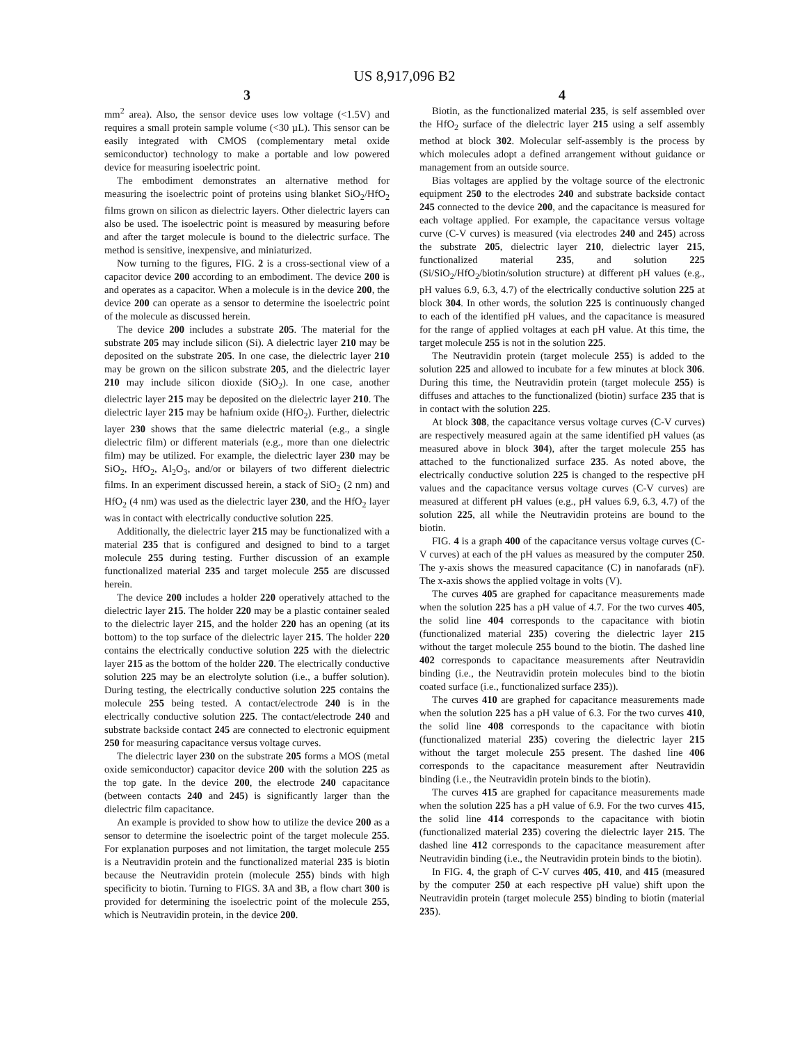US 8,917,096 B2
3
mm<sup>2</sup> area). Also, the sensor device uses low voltage (<1.5V) and requires a small protein sample volume (<30 µL). This sensor can be easily integrated with CMOS (complementary metal oxide semiconductor) technology to make a portable and low powered device for measuring isoelectric point.
The embodiment demonstrates an alternative method for measuring the isoelectric point of proteins using blanket SiO<sub>2</sub>/HfO<sub>2</sub> films grown on silicon as dielectric layers. Other dielectric layers can also be used. The isoelectric point is measured by measuring before and after the target molecule is bound to the dielectric surface. The method is sensitive, inexpensive, and miniaturized.
Now turning to the figures, FIG. 2 is a cross-sectional view of a capacitor device 200 according to an embodiment. The device 200 is and operates as a capacitor. When a molecule is in the device 200, the device 200 can operate as a sensor to determine the isoelectric point of the molecule as discussed herein.
The device 200 includes a substrate 205. The material for the substrate 205 may include silicon (Si). A dielectric layer 210 may be deposited on the substrate 205. In one case, the dielectric layer 210 may be grown on the silicon substrate 205, and the dielectric layer 210 may include silicon dioxide (SiO<sub>2</sub>). In one case, another dielectric layer 215 may be deposited on the dielectric layer 210. The dielectric layer 215 may be hafnium oxide (HfO<sub>2</sub>). Further, dielectric layer 230 shows that the same dielectric material (e.g., a single dielectric film) or different materials (e.g., more than one dielectric film) may be utilized. For example, the dielectric layer 230 may be SiO<sub>2</sub>, HfO<sub>2</sub>, Al<sub>2</sub>O<sub>3</sub>, and/or or bilayers of two different dielectric films. In an experiment discussed herein, a stack of SiO<sub>2</sub> (2 nm) and HfO<sub>2</sub> (4 nm) was used as the dielectric layer 230, and the HfO<sub>2</sub> layer was in contact with electrically conductive solution 225.
Additionally, the dielectric layer 215 may be functionalized with a material 235 that is configured and designed to bind to a target molecule 255 during testing. Further discussion of an example functionalized material 235 and target molecule 255 are discussed herein.
The device 200 includes a holder 220 operatively attached to the dielectric layer 215. The holder 220 may be a plastic container sealed to the dielectric layer 215, and the holder 220 has an opening (at its bottom) to the top surface of the dielectric layer 215. The holder 220 contains the electrically conductive solution 225 with the dielectric layer 215 as the bottom of the holder 220. The electrically conductive solution 225 may be an electrolyte solution (i.e., a buffer solution). During testing, the electrically conductive solution 225 contains the molecule 255 being tested. A contact/electrode 240 is in the electrically conductive solution 225. The contact/electrode 240 and substrate backside contact 245 are connected to electronic equipment 250 for measuring capacitance versus voltage curves.
The dielectric layer 230 on the substrate 205 forms a MOS (metal oxide semiconductor) capacitor device 200 with the solution 225 as the top gate. In the device 200, the electrode 240 capacitance (between contacts 240 and 245) is significantly larger than the dielectric film capacitance.
An example is provided to show how to utilize the device 200 as a sensor to determine the isoelectric point of the target molecule 255. For explanation purposes and not limitation, the target molecule 255 is a Neutravidin protein and the functionalized material 235 is biotin because the Neutravidin protein (molecule 255) binds with high specificity to biotin. Turning to FIGS. 3 A and 3 B, a flow chart 300 is provided for determining the isoelectric point of the molecule 255, which is Neutravidin protein, in the device 200.
4
Biotin, as the functionalized material 235, is self assembled over the HfO<sub>2</sub> surface of the dielectric layer 215 using a self assembly method at block 302. Molecular self-assembly is the process by which molecules adopt a defined arrangement without guidance or management from an outside source.
Bias voltages are applied by the voltage source of the electronic equipment 250 to the electrodes 240 and substrate backside contact 245 connected to the device 200, and the capacitance is measured for each voltage applied. For example, the capacitance versus voltage curve (C-V curves) is measured (via electrodes 240 and 245) across the substrate 205, dielectric layer 210, dielectric layer 215, functionalized material 235, and solution 225 (Si/SiO<sub>2</sub>/HfO<sub>2</sub>/biotin/solution structure) at different pH values (e.g., pH values 6.9, 6.3, 4.7) of the electrically conductive solution 225 at block 304. In other words, the solution 225 is continuously changed to each of the identified pH values, and the capacitance is measured for the range of applied voltages at each pH value. At this time, the target molecule 255 is not in the solution 225.
The Neutravidin protein (target molecule 255) is added to the solution 225 and allowed to incubate for a few minutes at block 306. During this time, the Neutravidin protein (target molecule 255) is diffuses and attaches to the functionalized (biotin) surface 235 that is in contact with the solution 225.
At block 308, the capacitance versus voltage curves (C-V curves) are respectively measured again at the same identified pH values (as measured above in block 304), after the target molecule 255 has attached to the functionalized surface 235. As noted above, the electrically conductive solution 225 is changed to the respective pH values and the capacitance versus voltage curves (C-V curves) are measured at different pH values (e.g., pH values 6.9, 6.3, 4.7) of the solution 225, all while the Neutravidin proteins are bound to the biotin.
FIG. 4 is a graph 400 of the capacitance versus voltage curves (C-V curves) at each of the pH values as measured by the computer 250. The y-axis shows the measured capacitance (C) in nanofarads (nF). The x-axis shows the applied voltage in volts (V).
The curves 405 are graphed for capacitance measurements made when the solution 225 has a pH value of 4.7. For the two curves 405, the solid line 404 corresponds to the capacitance with biotin (functionalized material 235) covering the dielectric layer 215 without the target molecule 255 bound to the biotin. The dashed line 402 corresponds to capacitance measurements after Neutravidin binding (i.e., the Neutravidin protein molecules bind to the biotin coated surface (i.e., functionalized surface 235)).
The curves 410 are graphed for capacitance measurements made when the solution 225 has a pH value of 6.3. For the two curves 410, the solid line 408 corresponds to the capacitance with biotin (functionalized material 235) covering the dielectric layer 215 without the target molecule 255 present. The dashed line 406 corresponds to the capacitance measurement after Neutravidin binding (i.e., the Neutravidin protein binds to the biotin).
The curves 415 are graphed for capacitance measurements made when the solution 225 has a pH value of 6.9. For the two curves 415, the solid line 414 corresponds to the capacitance with biotin (functionalized material 235) covering the dielectric layer 215. The dashed line 412 corresponds to the capacitance measurement after Neutravidin binding (i.e., the Neutravidin protein binds to the biotin).
In FIG. 4, the graph of C-V curves 405, 410, and 415 (measured by the computer 250 at each respective pH value) shift upon the Neutravidin protein (target molecule 255) binding to biotin (material 235).